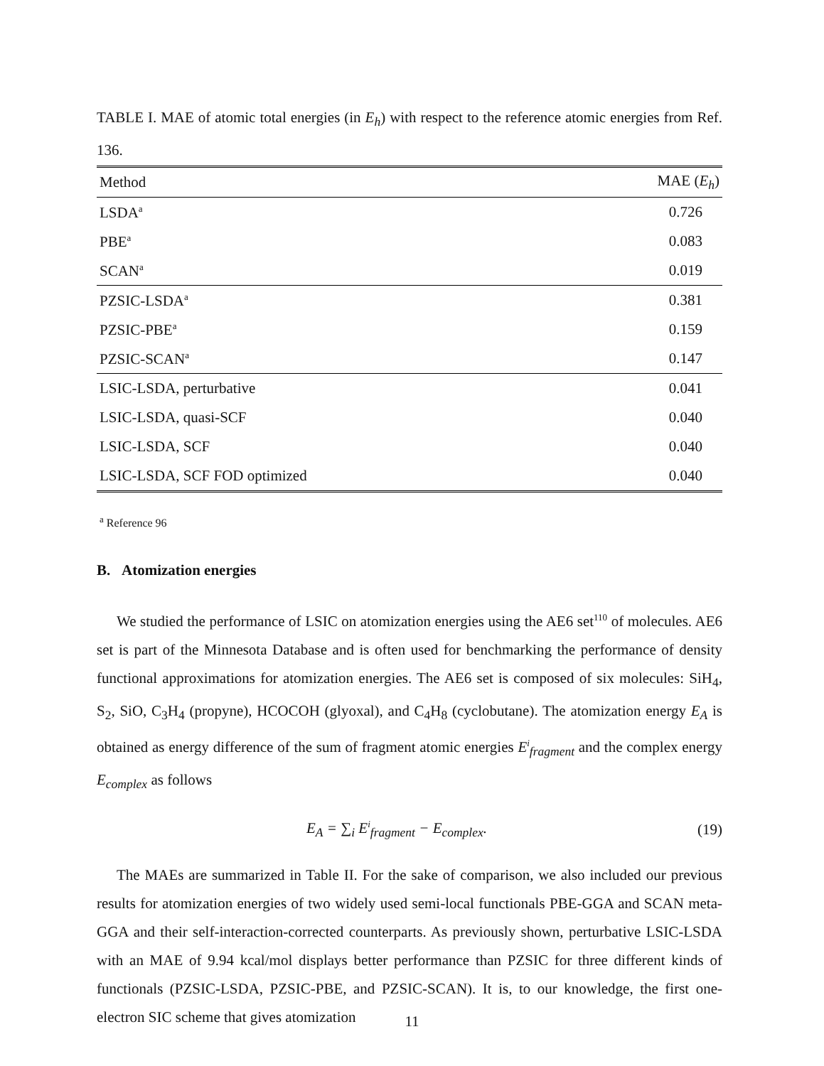TABLE I. MAE of atomic total energies (in E<sub>h</sub>) with respect to the reference atomic energies from Ref. 136.
| Method | MAE ( E<sub>h</sub> ) |
| --- | --- |
| LSDA<sup>a</sup> | 0.726 |
| PBE<sup>a</sup> | 0.083 |
| SCAN<sup>a</sup> | 0.019 |
| PZSIC-LSDA<sup>a</sup> | 0.381 |
| PZSIC-PBE<sup>a</sup> | 0.159 |
| PZSIC-SCAN<sup>a</sup> | 0.147 |
| LSIC-LSDA, perturbative | 0.041 |
| LSIC-LSDA, quasi-SCF | 0.040 |
| LSIC-LSDA, SCF | 0.040 |
| LSIC-LSDA, SCF FOD optimized | 0.040 |
<sup>a</sup> Reference 96
B. Atomization energies
We studied the performance of LSIC on atomization energies using the AE6 set<sup>110</sup> of molecules. AE6 set is part of the Minnesota Database and is often used for benchmarking the performance of density functional approximations for atomization energies. The AE6 set is composed of six molecules: SiH<sub>4</sub>, S<sub>2</sub>, SiO, C<sub>3</sub>H<sub>4</sub> (propyne), HCOCOH (glyoxal), and C<sub>4</sub>H<sub>8</sub> (cyclobutane). The atomization energy E<sub>A</sub> is obtained as energy difference of the sum of fragment atomic energies E<sup>i</sup><sub>fragment</sub> and the complex energy E<sub>complex</sub> as follows
E<sub>A</sub> = ∑<sub>i</sub> E<sup>i</sup><sub>fragment</sub> − E<sub>complex</sub>. (19)
The MAEs are summarized in Table II. For the sake of comparison, we also included our previous results for atomization energies of two widely used semi-local functionals PBE-GGA and SCAN meta-GGA and their self-interaction-corrected counterparts. As previously shown, perturbative LSIC-LSDA with an MAE of 9.94 kcal/mol displays better performance than PZSIC for three different kinds of functionals (PZSIC-LSDA, PZSIC-PBE, and PZSIC-SCAN). It is, to our knowledge, the first one-electron SIC scheme that gives atomization
11